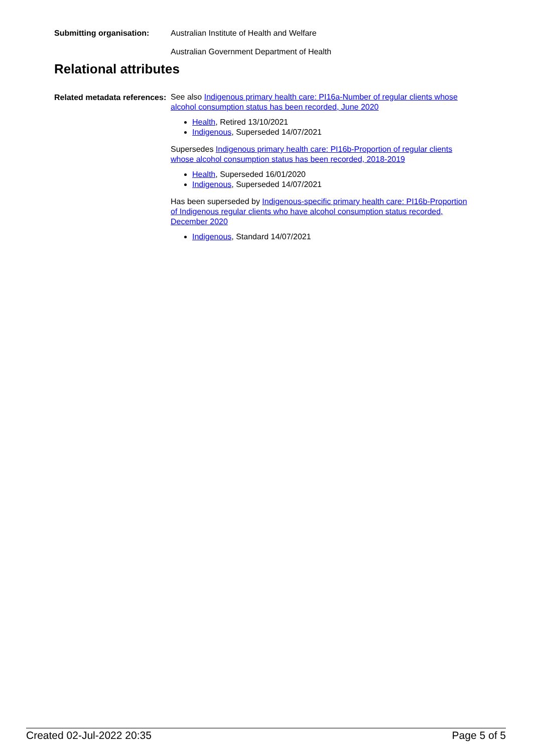Submitting organisation:
Australian Institute of Health and Welfare
Australian Government Department of Health
Relational attributes
Related metadata references:
See also Indigenous primary health care: PI16a-Number of regular clients whose alcohol consumption status has been recorded, June 2020
Health, Retired 13/10/2021
Indigenous, Superseded 14/07/2021
Supersedes Indigenous primary health care: PI16b-Proportion of regular clients whose alcohol consumption status has been recorded, 2018-2019
Health, Superseded 16/01/2020
Indigenous, Superseded 14/07/2021
Has been superseded by Indigenous-specific primary health care: PI16b-Proportion of Indigenous regular clients who have alcohol consumption status recorded, December 2020
Indigenous, Standard 14/07/2021
Created 02-Jul-2022 20:35 Page 5 of 5